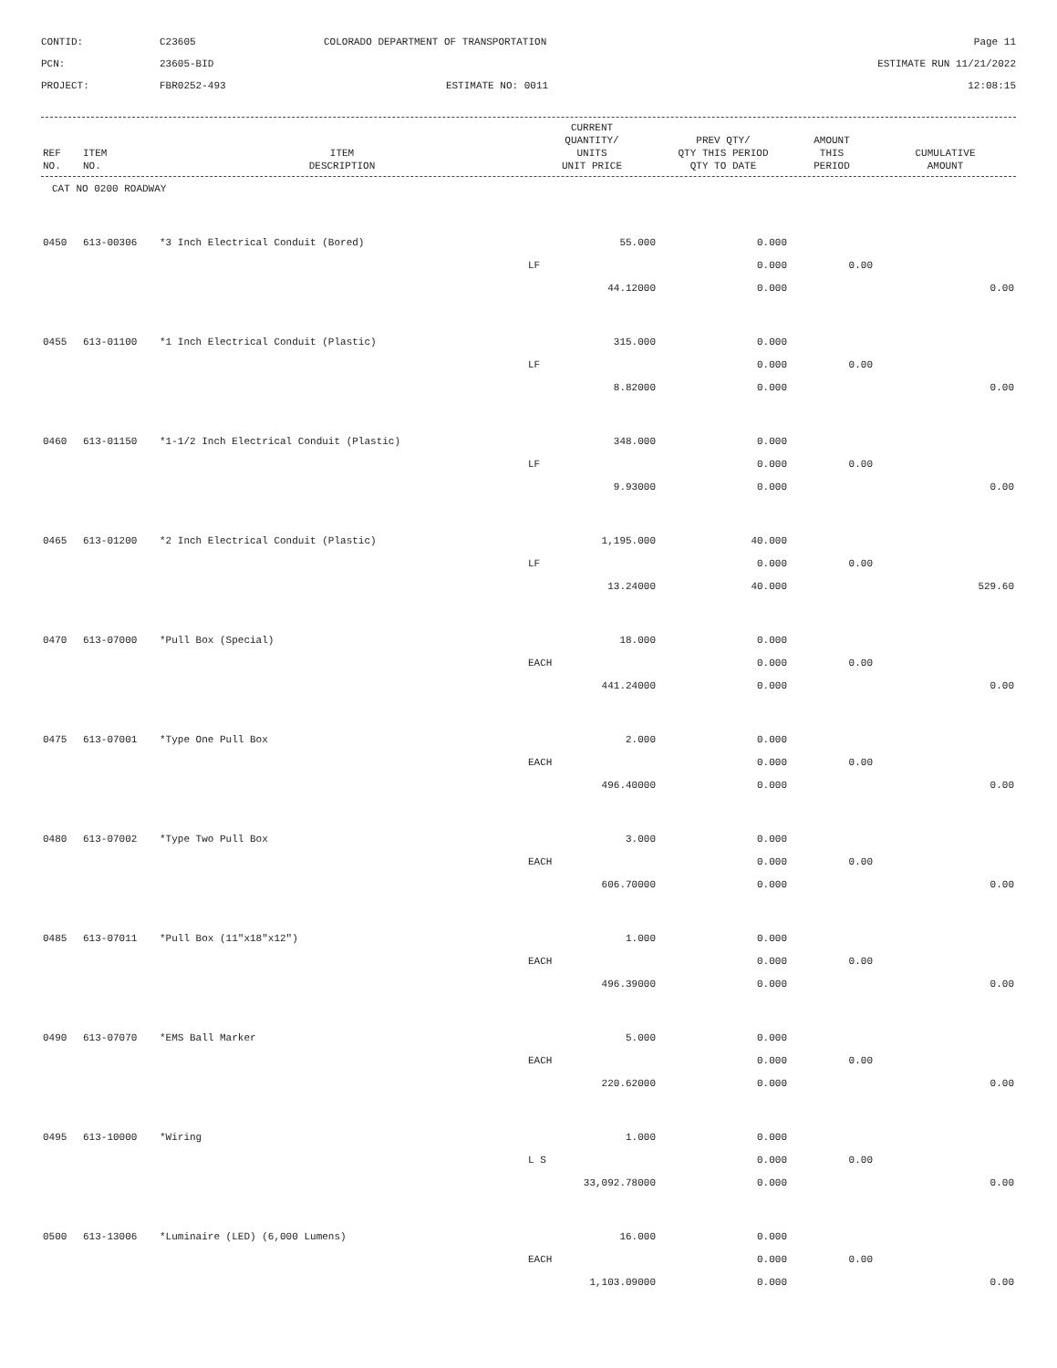CONTID:
C23605
COLORADO DEPARTMENT OF TRANSPORTATION
Page 11
PCN:
23605-BID
ESTIMATE RUN 11/21/2022
PROJECT:
FBR0252-493
ESTIMATE NO: 0011
12:08:15
| REF NO. | ITEM NO. | ITEM DESCRIPTION | CURRENT QUANTITY/ UNITS UNIT PRICE | PREV QTY/ QTY THIS PERIOD QTY TO DATE | AMOUNT THIS PERIOD | CUMULATIVE AMOUNT |
| --- | --- | --- | --- | --- | --- | --- |
| CAT NO 0200 ROADWAY | | | | | | |
| 0450 | 613-00306 | *3 Inch Electrical Conduit (Bored) | 55.000 | 0.000 | | |
| | | | LF | 0.000 | 0.00 | |
| | | | 44.12000 | 0.000 | | 0.00 |
| 0455 | 613-01100 | *1 Inch Electrical Conduit (Plastic) | 315.000 | 0.000 | | |
| | | | LF | 0.000 | 0.00 | |
| | | | 8.82000 | 0.000 | | 0.00 |
| 0460 | 613-01150 | *1-1/2 Inch Electrical Conduit (Plastic) | 348.000 | 0.000 | | |
| | | | LF | 0.000 | 0.00 | |
| | | | 9.93000 | 0.000 | | 0.00 |
| 0465 | 613-01200 | *2 Inch Electrical Conduit (Plastic) | 1,195.000 | 40.000 | | |
| | | | LF | 0.000 | 0.00 | |
| | | | 13.24000 | 40.000 | | 529.60 |
| 0470 | 613-07000 | *Pull Box (Special) | 18.000 | 0.000 | | |
| | | | EACH | 0.000 | 0.00 | |
| | | | 441.24000 | 0.000 | | 0.00 |
| 0475 | 613-07001 | *Type One Pull Box | 2.000 | 0.000 | | |
| | | | EACH | 0.000 | 0.00 | |
| | | | 496.40000 | 0.000 | | 0.00 |
| 0480 | 613-07002 | *Type Two Pull Box | 3.000 | 0.000 | | |
| | | | EACH | 0.000 | 0.00 | |
| | | | 606.70000 | 0.000 | | 0.00 |
| 0485 | 613-07011 | *Pull Box (11"x18"x12") | 1.000 | 0.000 | | |
| | | | EACH | 0.000 | 0.00 | |
| | | | 496.39000 | 0.000 | | 0.00 |
| 0490 | 613-07070 | *EMS Ball Marker | 5.000 | 0.000 | | |
| | | | EACH | 0.000 | 0.00 | |
| | | | 220.62000 | 0.000 | | 0.00 |
| 0495 | 613-10000 | *Wiring | 1.000 | 0.000 | | |
| | | | L S | 0.000 | 0.00 | |
| | | | 33,092.78000 | 0.000 | | 0.00 |
| 0500 | 613-13006 | *Luminaire (LED) (6,000 Lumens) | 16.000 | 0.000 | | |
| | | | EACH | 0.000 | 0.00 | |
| | | | 1,103.09000 | 0.000 | | 0.00 |